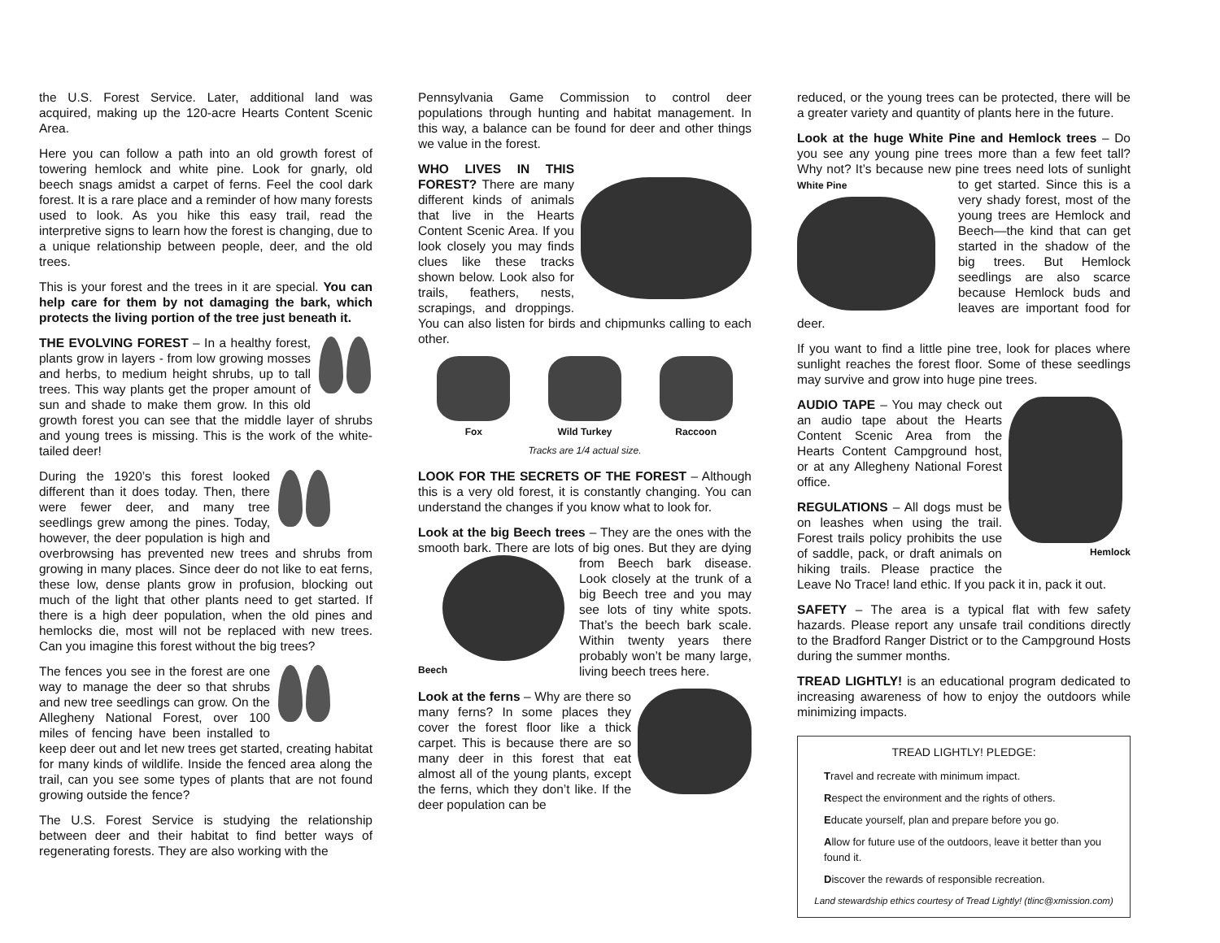the U.S. Forest Service. Later, additional land was acquired, making up the 120-acre Hearts Content Scenic Area.
Here you can follow a path into an old growth forest of towering hemlock and white pine. Look for gnarly, old beech snags amidst a carpet of ferns. Feel the cool dark forest. It is a rare place and a reminder of how many forests used to look. As you hike this easy trail, read the interpretive signs to learn how the forest is changing, due to a unique relationship between people, deer, and the old trees.
This is your forest and the trees in it are special. You can help care for them by not damaging the bark, which protects the living portion of the tree just beneath it.
THE EVOLVING FOREST – In a healthy forest, plants grow in layers - from low growing mosses and herbs, to medium height shrubs, up to tall trees. This way plants get the proper amount of sun and shade to make them grow. In this old growth forest you can see that the middle layer of shrubs and young trees is missing. This is the work of the white-tailed deer!
During the 1920’s this forest looked different than it does today. Then, there were fewer deer, and many tree seedlings grew among the pines. Today, however, the deer population is high and overbrowsing has prevented new trees and shrubs from growing in many places. Since deer do not like to eat ferns, these low, dense plants grow in profusion, blocking out much of the light that other plants need to get started. If there is a high deer population, when the old pines and hemlocks die, most will not be replaced with new trees. Can you imagine this forest without the big trees?
The fences you see in the forest are one way to manage the deer so that shrubs and new tree seedlings can grow. On the Allegheny National Forest, over 100 miles of fencing have been installed to keep deer out and let new trees get started, creating habitat for many kinds of wildlife. Inside the fenced area along the trail, can you see some types of plants that are not found growing outside the fence?
The U.S. Forest Service is studying the relationship between deer and their habitat to find better ways of regenerating forests. They are also working with the
Pennsylvania Game Commission to control deer populations through hunting and habitat management. In this way, a balance can be found for deer and other things we value in the forest.
WHO LIVES IN THIS FOREST? There are many different kinds of animals that live in the Hearts Content Scenic Area. If you look closely you may finds clues like these tracks shown below. Look also for trails, feathers, nests, scrapings, and droppings. You can also listen for birds and chipmunks calling to each other.
Fox Wild Turkey Raccoon
Tracks are 1/4 actual size.
LOOK FOR THE SECRETS OF THE FOREST – Although this is a very old forest, it is constantly changing. You can understand the changes if you know what to look for.
Look at the big Beech trees – They are the ones with the smooth bark. There are lots of big ones. But they are Beech dying from Beech bark disease. Look closely at the trunk of a big Beech tree and you may see lots of tiny white spots. That’s the beech bark scale. Within twenty years there probably won’t be many large, living beech trees here.
Look at the ferns – Why are there so many ferns? In some places they cover the forest floor like a thick carpet. This is because there are so many deer in this forest that eat almost all of the young plants, except the ferns, which they don’t like. If the deer population can be
reduced, or the young trees can be protected, there will be a greater variety and quantity of plants here in the future.
Look at the huge White Pine and Hemlock trees – Do you see any young pine trees more than a few feet tall? Why not? It’s because new pine trees need lots of White Pine sunlight to get started. Since this is a very shady forest, most of the young trees are Hemlock and Beech—the kind that can get started in the shadow of the big trees. But Hemlock seedlings are also scarce because Hemlock buds and leaves are important food for deer.
If you want to find a little pine tree, look for places where sunlight reaches the forest floor. Some of these seedlings may survive and grow into huge pine trees.
Hemlock AUDIO TAPE – You may check out an audio tape about the Hearts Content Scenic Area from the Hearts Content Campground host, or at any Allegheny National Forest office.
REGULATIONS – All dogs must be on leashes when using the trail. Forest trails policy prohibits the use of saddle, pack, or draft animals on hiking trails. Please practice the Leave No Trace! land ethic. If you pack it in, pack it out.
SAFETY – The area is a typical flat with few safety hazards. Please report any unsafe trail conditions directly to the Bradford Ranger District or to the Campground Hosts during the summer months.
TREAD LIGHTLY! is an educational program dedicated to increasing awareness of how to enjoy the outdoors while minimizing impacts.
TREAD LIGHTLY! PLEDGE:
Travel and recreate with minimum impact.
Respect the environment and the rights of others.
Educate yourself, plan and prepare before you go.
Allow for future use of the outdoors, leave it better than you found it.
Discover the rewards of responsible recreation.
Land stewardship ethics courtesy of Tread Lightly! (tlinc@xmission.com)